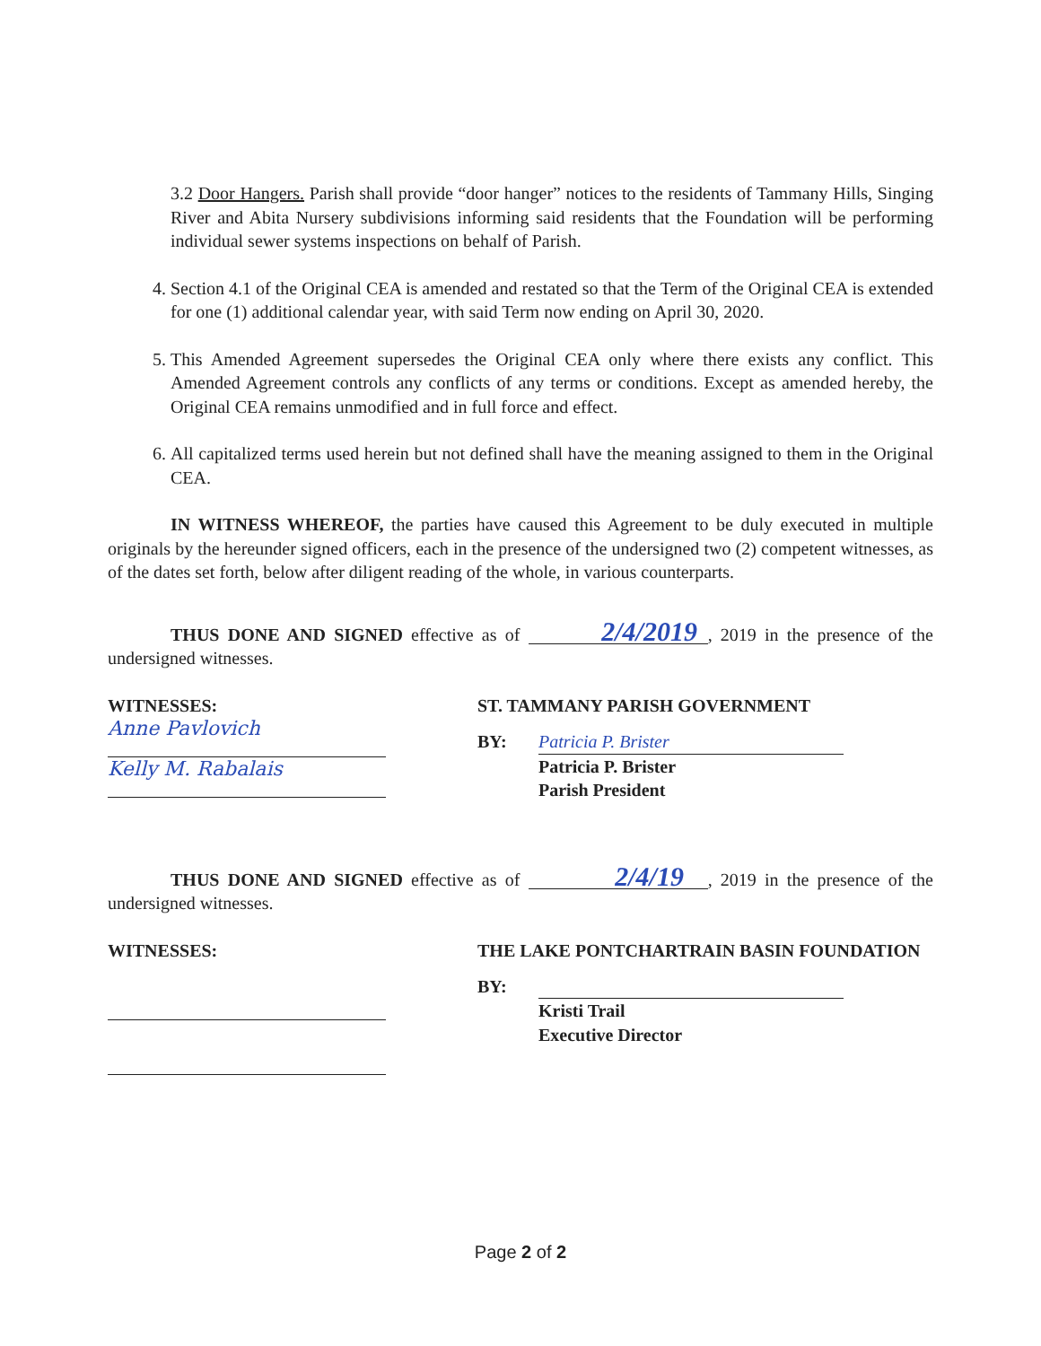3.2 Door Hangers. Parish shall provide “door hanger” notices to the residents of Tammany Hills, Singing River and Abita Nursery subdivisions informing said residents that the Foundation will be performing individual sewer systems inspections on behalf of Parish.
4. Section 4.1 of the Original CEA is amended and restated so that the Term of the Original CEA is extended for one (1) additional calendar year, with said Term now ending on April 30, 2020.
5. This Amended Agreement supersedes the Original CEA only where there exists any conflict. This Amended Agreement controls any conflicts of any terms or conditions. Except as amended hereby, the Original CEA remains unmodified and in full force and effect.
6. All capitalized terms used herein but not defined shall have the meaning assigned to them in the Original CEA.
IN WITNESS WHEREOF, the parties have caused this Agreement to be duly executed in multiple originals by the hereunder signed officers, each in the presence of the undersigned two (2) competent witnesses, as of the dates set forth, below after diligent reading of the whole, in various counterparts.
THUS DONE AND SIGNED effective as of 2/4/2019, 2019 in the presence of the undersigned witnesses.
WITNESSES:
Anne Pavlovich
Kelly M. Rabalais
ST. TAMMANY PARISH GOVERNMENT
BY: Patricia P. Brister
Patricia P. Brister
Parish President
THUS DONE AND SIGNED effective as of 2/4/19, 2019 in the presence of the undersigned witnesses.
WITNESSES: THE LAKE PONTCHARTRAIN BASIN FOUNDATION
BY:
Kristi Trail
Executive Director
Page 2 of 2